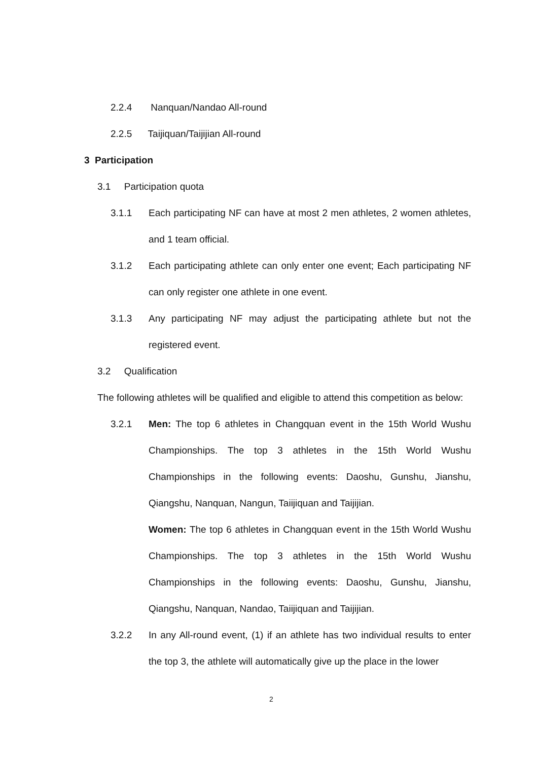2.2.4 Nanquan/Nandao All-round
2.2.5 Taijiquan/Taijijian All-round
3 Participation
3.1 Participation quota
3.1.1 Each participating NF can have at most 2 men athletes, 2 women athletes, and 1 team official.
3.1.2 Each participating athlete can only enter one event; Each participating NF can only register one athlete in one event.
3.1.3 Any participating NF may adjust the participating athlete but not the registered event.
3.2 Qualification
The following athletes will be qualified and eligible to attend this competition as below:
3.2.1 Men: The top 6 athletes in Changquan event in the 15th World Wushu Championships. The top 3 athletes in the 15th World Wushu Championships in the following events: Daoshu, Gunshu, Jianshu, Qiangshu, Nanquan, Nangun, Taiijiquan and Taijijian.
Women: The top 6 athletes in Changquan event in the 15th World Wushu Championships. The top 3 athletes in the 15th World Wushu Championships in the following events: Daoshu, Gunshu, Jianshu, Qiangshu, Nanquan, Nandao, Taiijiquan and Taijijian.
3.2.2 In any All-round event, (1) if an athlete has two individual results to enter the top 3, the athlete will automatically give up the place in the lower
2